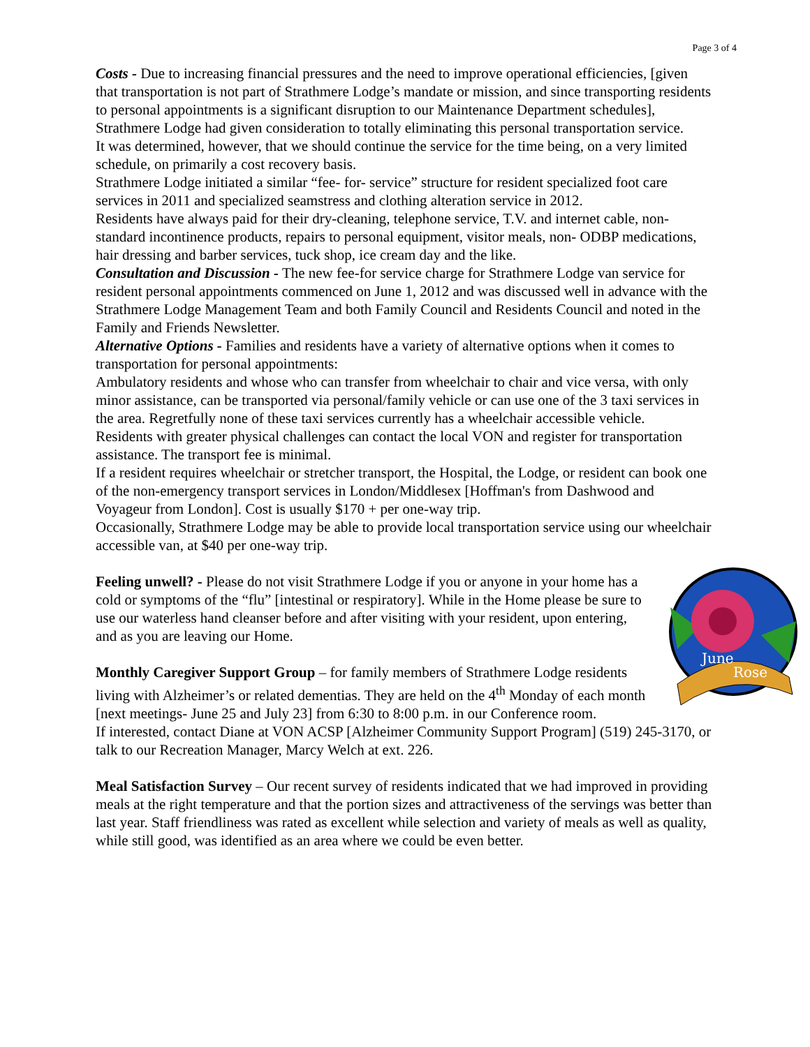Page 3 of 4
Costs - Due to increasing financial pressures and the need to improve operational efficiencies, [given that transportation is not part of Strathmere Lodge’s mandate or mission, and since transporting residents to personal appointments is a significant disruption to our Maintenance Department schedules], Strathmere Lodge had given consideration to totally eliminating this personal transportation service.
It was determined, however, that we should continue the service for the time being, on a very limited schedule, on primarily a cost recovery basis.
Strathmere Lodge initiated a similar “fee- for- service” structure for resident specialized foot care services in 2011 and specialized seamstress and clothing alteration service in 2012.
Residents have always paid for their dry-cleaning, telephone service, T.V. and internet cable, non-standard incontinence products, repairs to personal equipment, visitor meals, non- ODBP medications, hair dressing and barber services, tuck shop, ice cream day and the like.
Consultation and Discussion - The new fee-for service charge for Strathmere Lodge van service for resident personal appointments commenced on June 1, 2012 and was discussed well in advance with the Strathmere Lodge Management Team and both Family Council and Residents Council and noted in the Family and Friends Newsletter.
Alternative Options - Families and residents have a variety of alternative options when it comes to transportation for personal appointments:
Ambulatory residents and whose who can transfer from wheelchair to chair and vice versa, with only minor assistance, can be transported via personal/family vehicle or can use one of the 3 taxi services in the area. Regretfully none of these taxi services currently has a wheelchair accessible vehicle.
Residents with greater physical challenges can contact the local VON and register for transportation assistance. The transport fee is minimal.
If a resident requires wheelchair or stretcher transport, the Hospital, the Lodge, or resident can book one of the non-emergency transport services in London/Middlesex [Hoffman's from Dashwood and Voyageur from London]. Cost is usually $170 + per one-way trip.
Occasionally, Strathmere Lodge may be able to provide local transportation service using our wheelchair accessible van, at $40 per one-way trip.
June
Rose
Feeling unwell? - Please do not visit Strathmere Lodge if you or anyone in your home has a cold or symptoms of the “flu” [intestinal or respiratory]. While in the Home please be sure to use our waterless hand cleanser before and after visiting with your resident, upon entering, and as you are leaving our Home.
Monthly Caregiver Support Group – for family members of Strathmere Lodge residents living with Alzheimer’s or related dementias. They are held on the 4<sup>th</sup> Monday of each month [next meetings- June 25 and July 23] from 6:30 to 8:00 p.m. in our Conference room.
If interested, contact Diane at VON ACSP [Alzheimer Community Support Program] (519) 245-3170, or talk to our Recreation Manager, Marcy Welch at ext. 226.
Meal Satisfaction Survey – Our recent survey of residents indicated that we had improved in providing meals at the right temperature and that the portion sizes and attractiveness of the servings was better than last year. Staff friendliness was rated as excellent while selection and variety of meals as well as quality, while still good, was identified as an area where we could be even better.